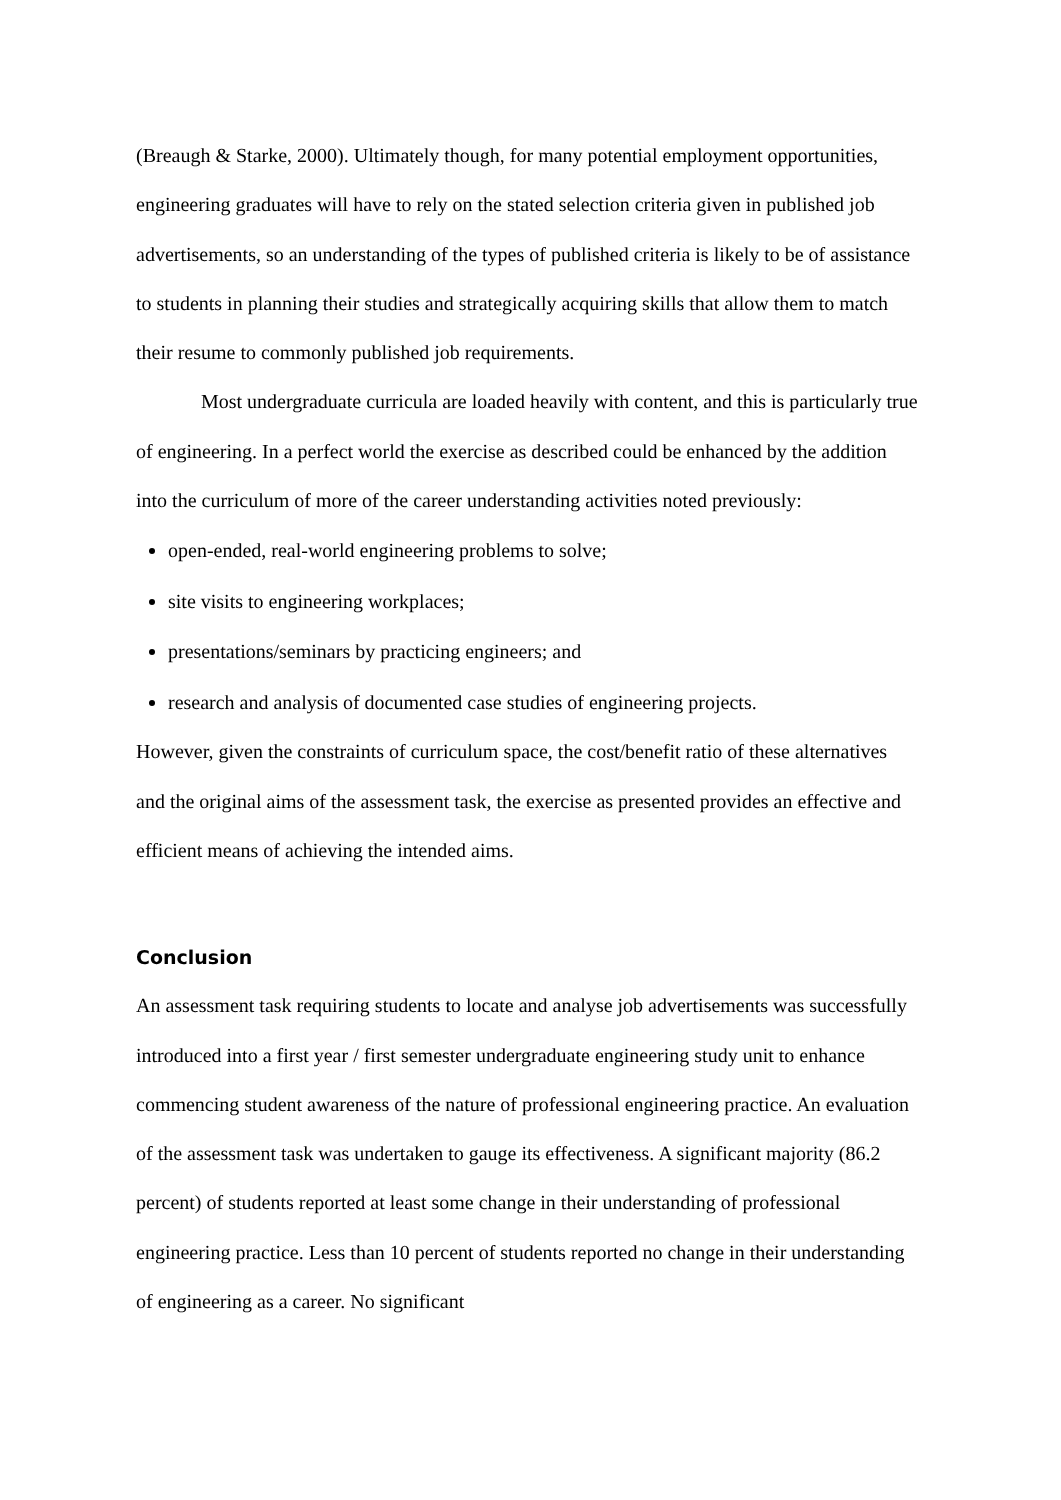(Breaugh & Starke, 2000). Ultimately though, for many potential employment opportunities, engineering graduates will have to rely on the stated selection criteria given in published job advertisements, so an understanding of the types of published criteria is likely to be of assistance to students in planning their studies and strategically acquiring skills that allow them to match their resume to commonly published job requirements.
Most undergraduate curricula are loaded heavily with content, and this is particularly true of engineering. In a perfect world the exercise as described could be enhanced by the addition into the curriculum of more of the career understanding activities noted previously:
open-ended, real-world engineering problems to solve;
site visits to engineering workplaces;
presentations/seminars by practicing engineers; and
research and analysis of documented case studies of engineering projects.
However, given the constraints of curriculum space, the cost/benefit ratio of these alternatives and the original aims of the assessment task, the exercise as presented provides an effective and efficient means of achieving the intended aims.
Conclusion
An assessment task requiring students to locate and analyse job advertisements was successfully introduced into a first year / first semester undergraduate engineering study unit to enhance commencing student awareness of the nature of professional engineering practice. An evaluation of the assessment task was undertaken to gauge its effectiveness. A significant majority (86.2 percent) of students reported at least some change in their understanding of professional engineering practice. Less than 10 percent of students reported no change in their understanding of engineering as a career. No significant